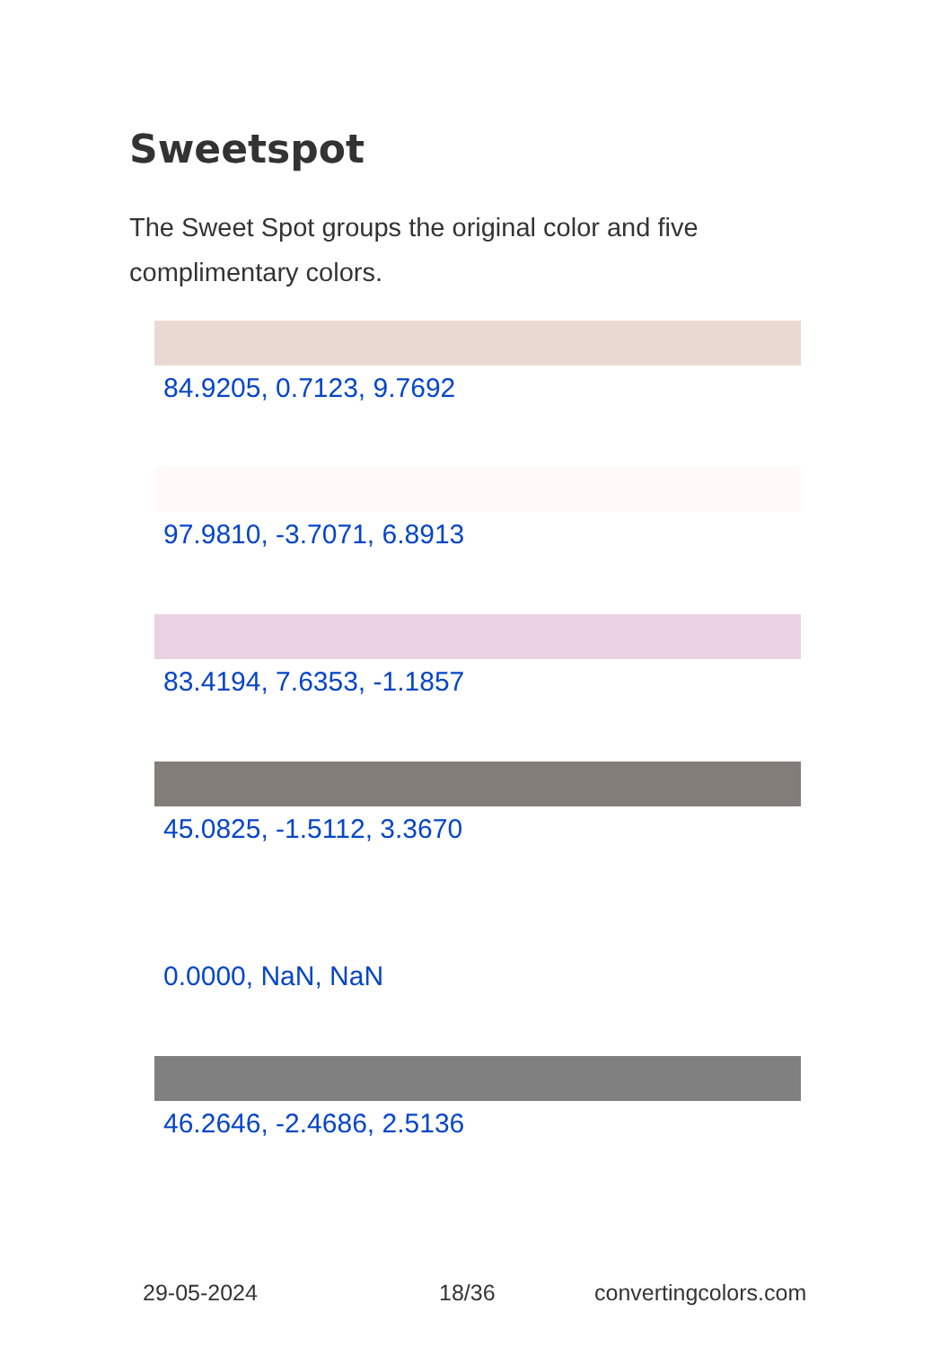Sweetspot
The Sweet Spot groups the original color and five complimentary colors.
84.9205, 0.7123, 9.7692
97.9810, -3.7071, 6.8913
83.4194, 7.6353, -1.1857
45.0825, -1.5112, 3.3670
0.0000, NaN, NaN
46.2646, -2.4686, 2.5136
29-05-2024 18/36 convertingcolors.com